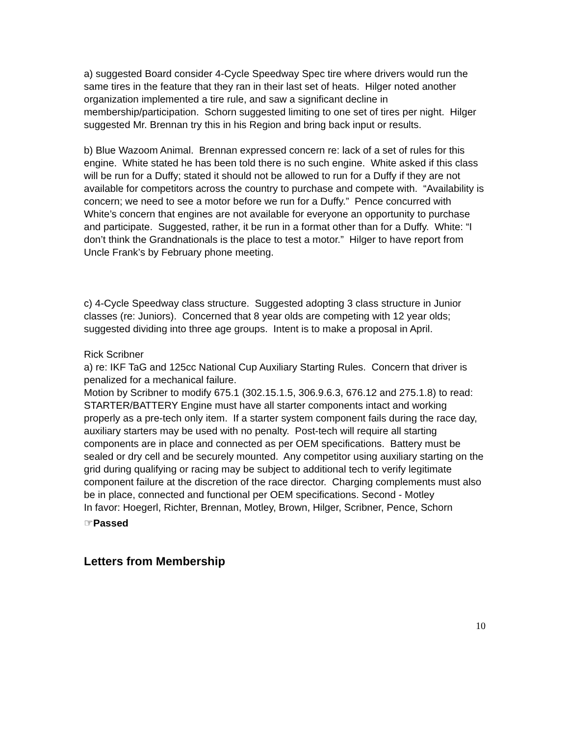a) suggested Board consider 4-Cycle Speedway Spec tire where drivers would run the same tires in the feature that they ran in their last set of heats. Hilger noted another organization implemented a tire rule, and saw a significant decline in membership/participation. Schorn suggested limiting to one set of tires per night. Hilger suggested Mr. Brennan try this in his Region and bring back input or results.
b) Blue Wazoom Animal. Brennan expressed concern re: lack of a set of rules for this engine. White stated he has been told there is no such engine. White asked if this class will be run for a Duffy; stated it should not be allowed to run for a Duffy if they are not available for competitors across the country to purchase and compete with. “Availability is concern; we need to see a motor before we run for a Duffy.” Pence concurred with White’s concern that engines are not available for everyone an opportunity to purchase and participate. Suggested, rather, it be run in a format other than for a Duffy. White: “I don’t think the Grandnationals is the place to test a motor.” Hilger to have report from Uncle Frank’s by February phone meeting.
c) 4-Cycle Speedway class structure. Suggested adopting 3 class structure in Junior classes (re: Juniors). Concerned that 8 year olds are competing with 12 year olds; suggested dividing into three age groups. Intent is to make a proposal in April.
Rick Scribner
a) re: IKF TaG and 125cc National Cup Auxiliary Starting Rules. Concern that driver is penalized for a mechanical failure.
Motion by Scribner to modify 675.1 (302.15.1.5, 306.9.6.3, 676.12 and 275.1.8) to read: STARTER/BATTERY Engine must have all starter components intact and working properly as a pre-tech only item. If a starter system component fails during the race day, auxiliary starters may be used with no penalty. Post-tech will require all starting components are in place and connected as per OEM specifications. Battery must be sealed or dry cell and be securely mounted. Any competitor using auxiliary starting on the grid during qualifying or racing may be subject to additional tech to verify legitimate component failure at the discretion of the race director. Charging complements must also be in place, connected and functional per OEM specifications. Second - Motley
In favor: Hoegerl, Richter, Brennan, Motley, Brown, Hilger, Scribner, Pence, Schorn
☞Passed
Letters from Membership
10